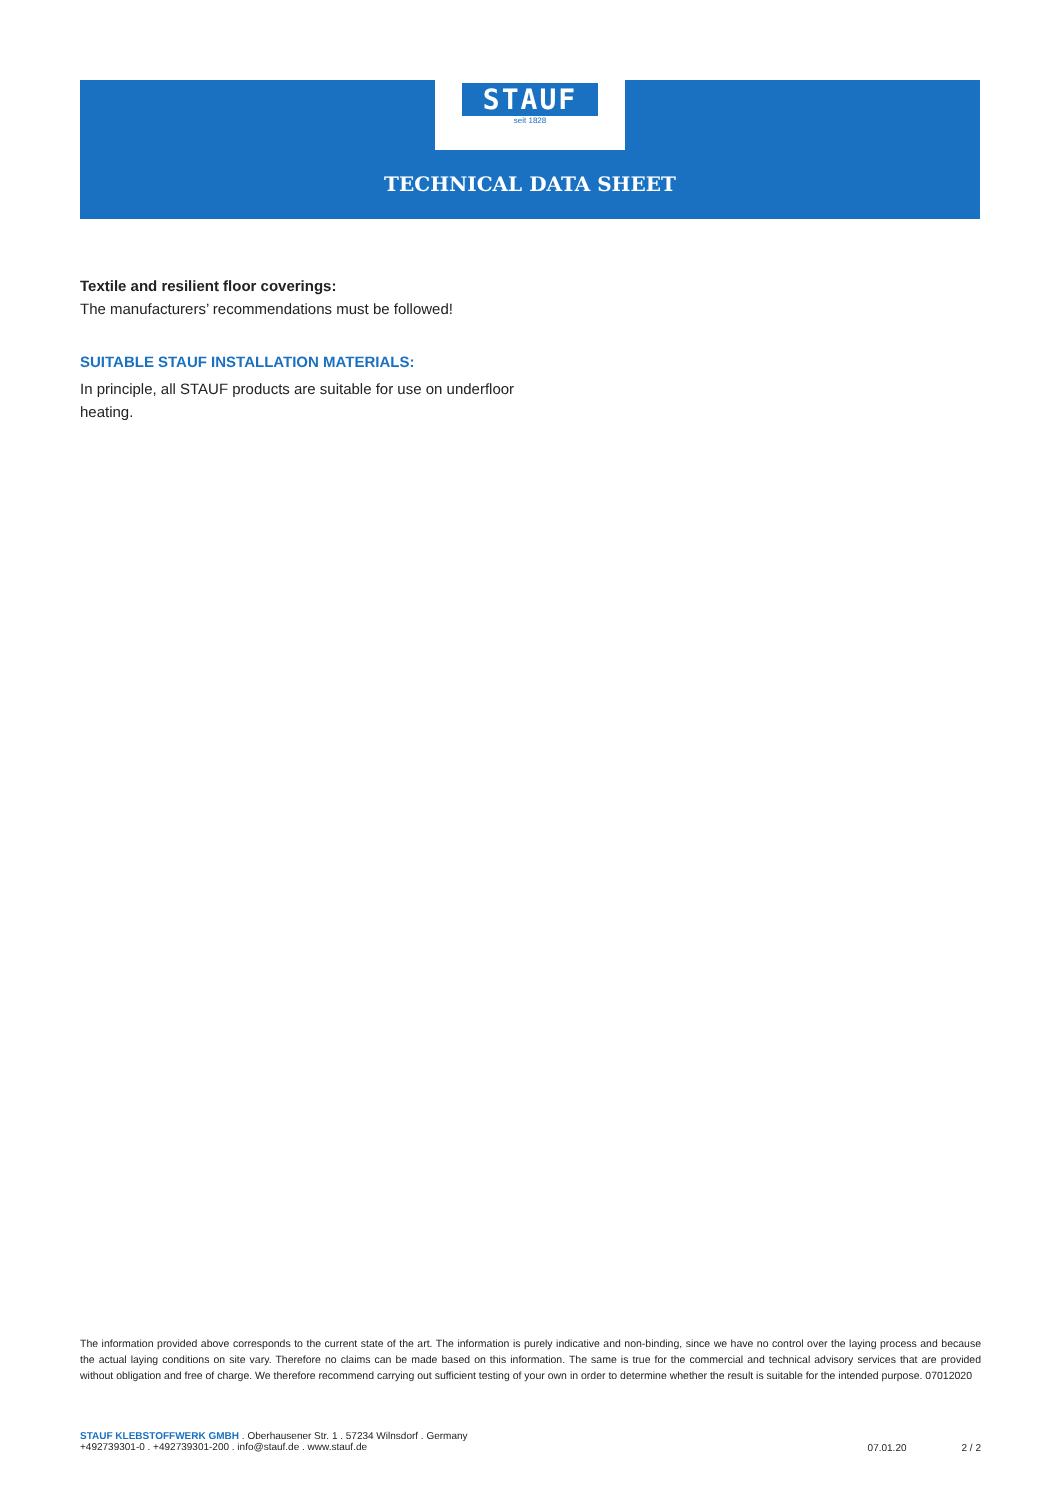STAUF
seit 1828
TECHNICAL DATA SHEET
Textile and resilient floor coverings:
The manufacturers’ recommendations must be followed!
SUITABLE STAUF INSTALLATION MATERIALS:
In principle, all STAUF products are suitable for use on underfloor heating.
The information provided above corresponds to the current state of the art. The information is purely indicative and non-binding, since we have no control over the laying process and because the actual laying conditions on site vary. Therefore no claims can be made based on this information. The same is true for the commercial and technical advisory services that are provided without obligation and free of charge. We therefore recommend carrying out sufficient testing of your own in order to determine whether the result is suitable for the intended purpose. 07012020
STAUF KLEBSTOFFWERK GMBH . Oberhausener Str. 1 . 57234 Wilnsdorf . Germany
+492739301-0 . +492739301-200 . info@stauf.de . www.stauf.de
07.01.20 2 / 2